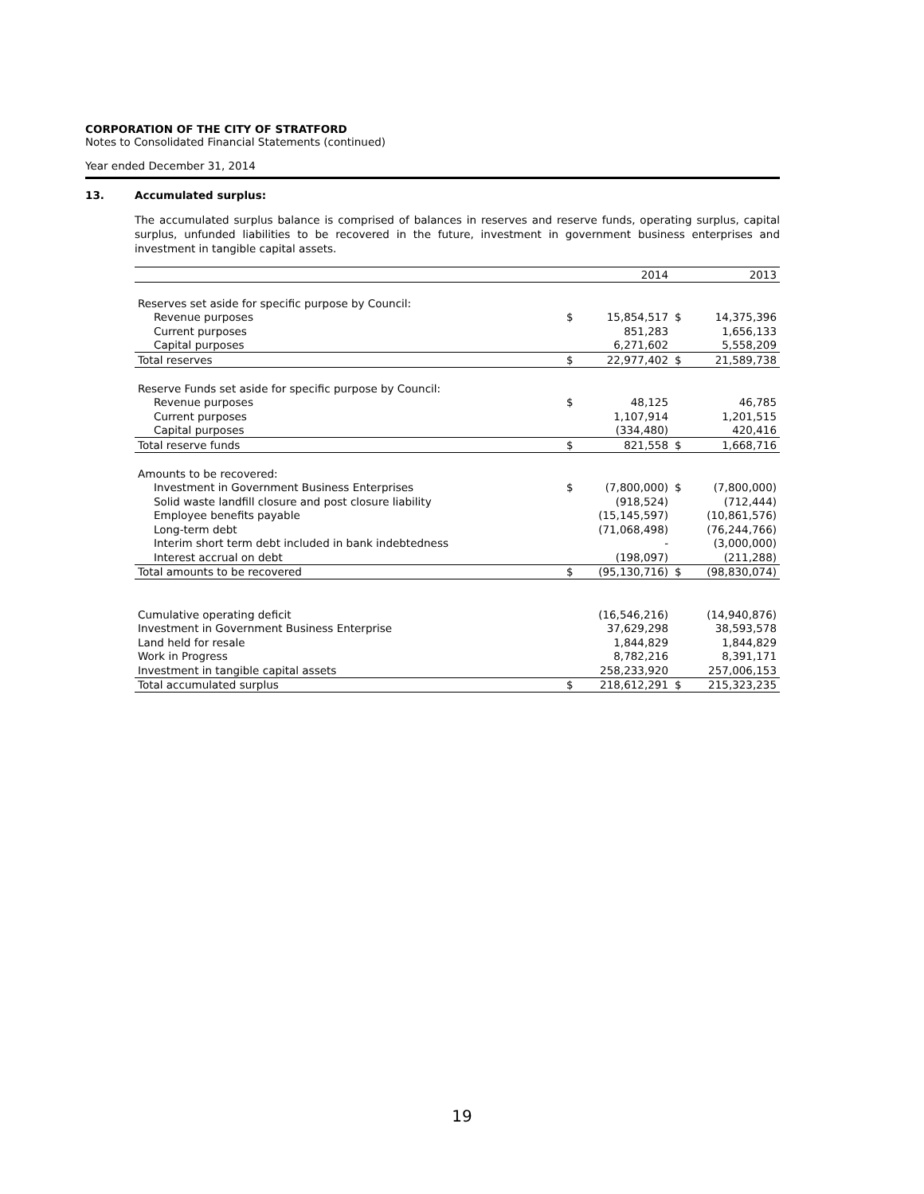CORPORATION OF THE CITY OF STRATFORD
Notes to Consolidated Financial Statements (continued)
Year ended December 31, 2014
13. Accumulated surplus:
The accumulated surplus balance is comprised of balances in reserves and reserve funds, operating surplus, capital surplus, unfunded liabilities to be recovered in the future, investment in government business enterprises and investment in tangible capital assets.
| | | 2014 | | 2013 |
| --- | --- | --- | --- | --- |
| Reserves set aside for specific purpose by Council: | | | | |
| Revenue purposes | $ | 15,854,517 | $ | 14,375,396 |
| Current purposes | | 851,283 | | 1,656,133 |
| Capital purposes | | 6,271,602 | | 5,558,209 |
| Total reserves | $ | 22,977,402 | $ | 21,589,738 |
| Reserve Funds set aside for specific purpose by Council: | | | | |
| Revenue purposes | $ | 48,125 | | 46,785 |
| Current purposes | | 1,107,914 | | 1,201,515 |
| Capital purposes | | (334,480) | | 420,416 |
| Total reserve funds | $ | 821,558 | $ | 1,668,716 |
| Amounts to be recovered: | | | | |
| Investment in Government Business Enterprises | $ | (7,800,000) | $ | (7,800,000) |
| Solid waste landfill closure and post closure liability | | (918,524) | | (712,444) |
| Employee benefits payable | | (15,145,597) | | (10,861,576) |
| Long-term debt | | (71,068,498) | | (76,244,766) |
| Interim short term debt included in bank indebtedness | | - | | (3,000,000) |
| Interest accrual on debt | | (198,097) | | (211,288) |
| Total amounts to be recovered | $ | (95,130,716) | $ | (98,830,074) |
| Cumulative operating deficit | | (16,546,216) | | (14,940,876) |
| Investment in Government Business Enterprise | | 37,629,298 | | 38,593,578 |
| Land held for resale | | 1,844,829 | | 1,844,829 |
| Work in Progress | | 8,782,216 | | 8,391,171 |
| Investment in tangible capital assets | | 258,233,920 | | 257,006,153 |
| Total accumulated surplus | $ | 218,612,291 | $ | 215,323,235 |
19